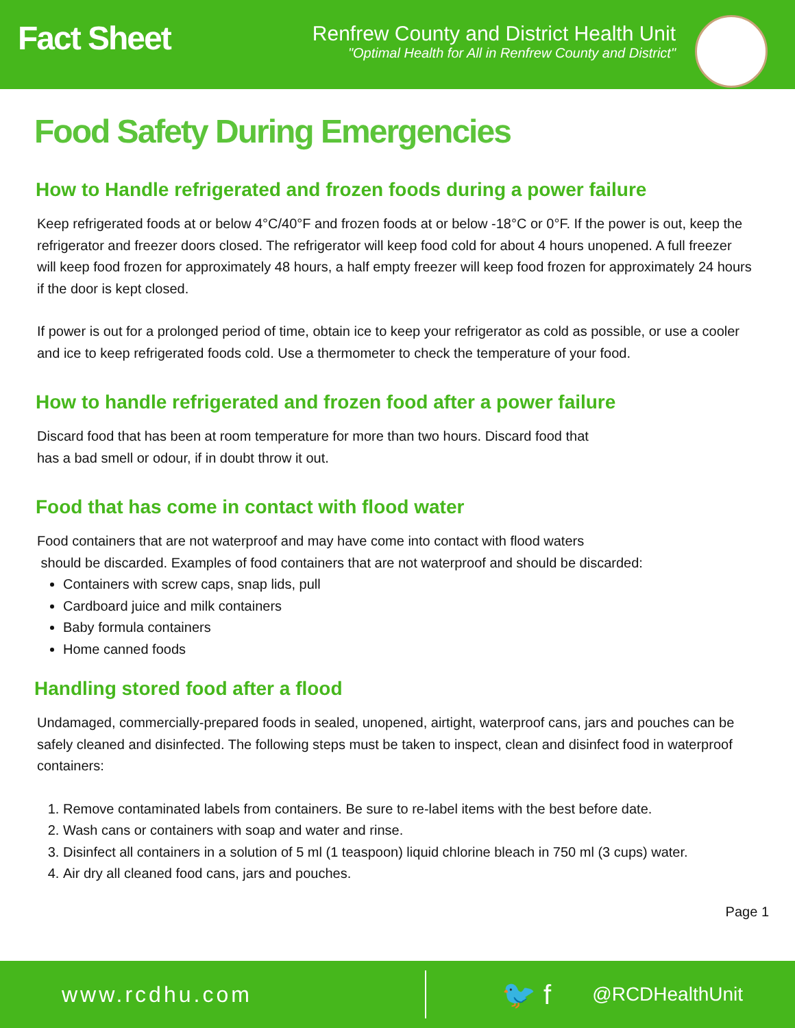Fact Sheet
Renfrew County and District Health Unit
"Optimal Health for All in Renfrew County and District"
Food Safety During Emergencies
How to Handle refrigerated and frozen foods during a power failure
Keep refrigerated foods at or below 4°C/40°F and frozen foods at or below -18°C or 0°F. If the power is out, keep the refrigerator and freezer doors closed. The refrigerator will keep food cold for about 4 hours unopened. A full freezer will keep food frozen for approximately 48 hours, a half empty freezer will keep food frozen for approximately 24 hours if the door is kept closed.
If power is out for a prolonged period of time, obtain ice to keep your refrigerator as cold as possible, or use a cooler and ice to keep refrigerated foods cold. Use a thermometer to check the temperature of your food.
How to handle refrigerated and frozen food after a power failure
Discard food that has been at room temperature for more than two hours. Discard food that
has a bad smell or odour, if in doubt throw it out.
Food that has come in contact with flood water
Food containers that are not waterproof and may have come into contact with flood waters
should be discarded. Examples of food containers that are not waterproof and should be discarded:
Containers with screw caps, snap lids, pull
Cardboard juice and milk containers
Baby formula containers
Home canned foods
Handling stored food after a flood
Undamaged, commercially-prepared foods in sealed, unopened, airtight, waterproof cans, jars and pouches can be safely cleaned and disinfected. The following steps must be taken to inspect, clean and disinfect food in waterproof containers:
1. Remove contaminated labels from containers. Be sure to re-label items with the best before date.
2. Wash cans or containers with soap and water and rinse.
3. Disinfect all containers in a solution of 5 ml (1 teaspoon) liquid chlorine bleach in 750 ml (3 cups) water.
4. Air dry all cleaned food cans, jars and pouches.
Page 1
www.rcdhu.com
🐦 f
@RCDHealthUnit